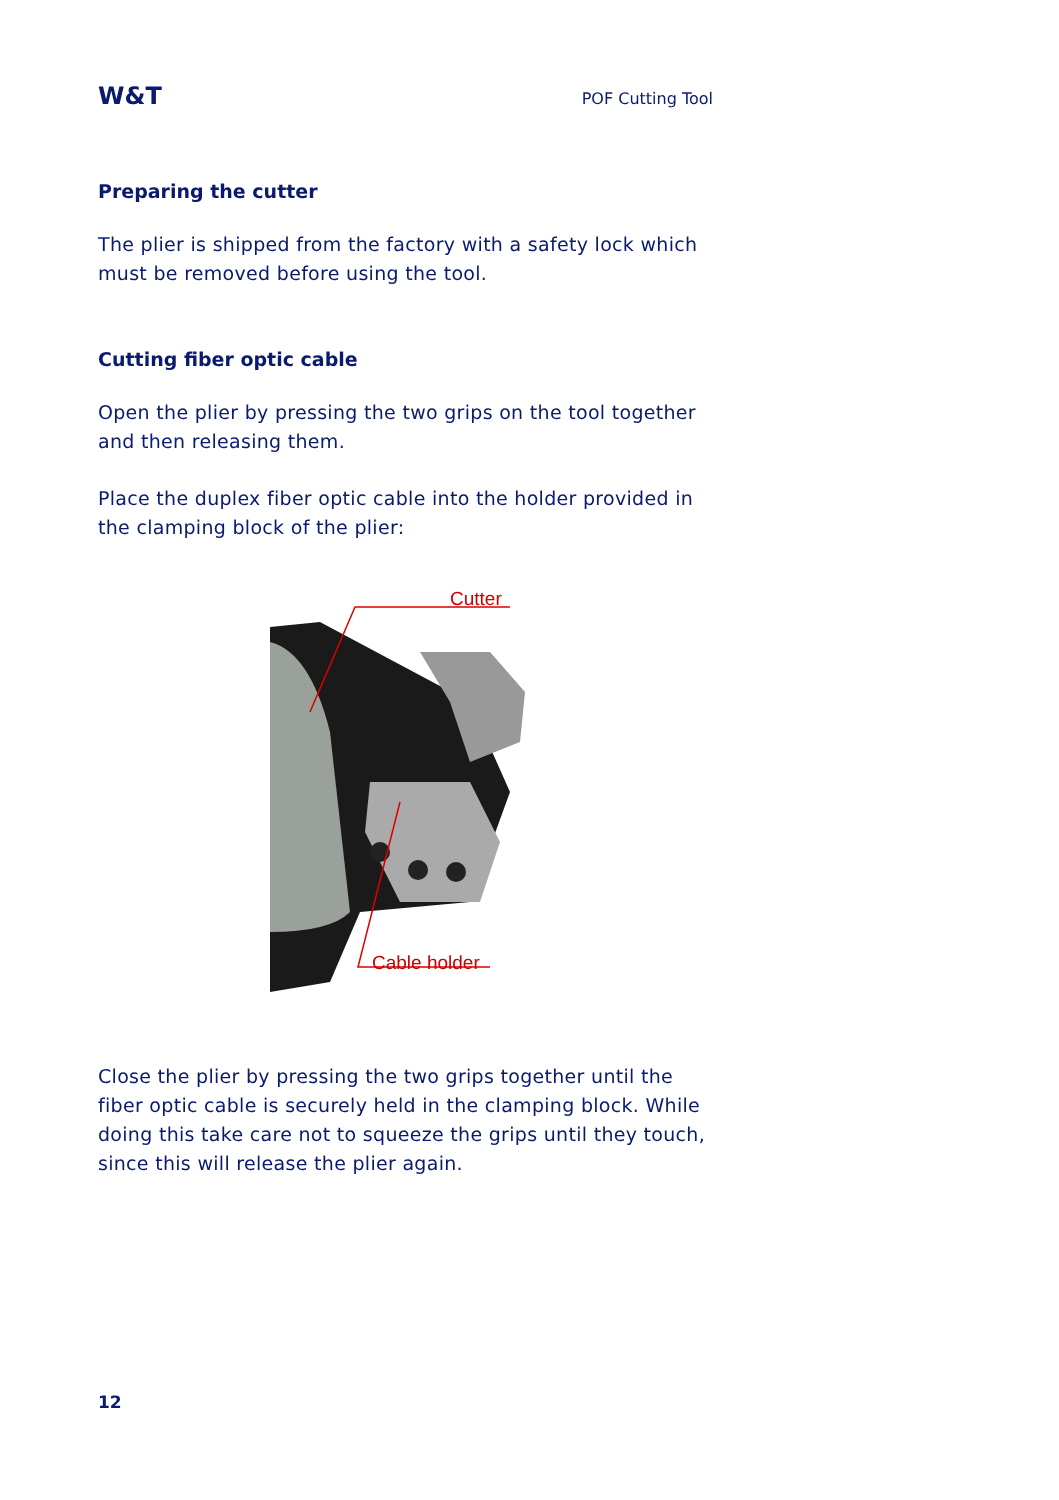W&T POF Cutting Tool
Preparing the cutter
The plier is shipped from the factory with a safety lock which must be removed before using the tool.
Cutting fiber optic cable
Open the plier by pressing the two grips on the tool together and then releasing them.
Place the duplex fiber optic cable into the holder provided in the clamping block of the plier:
Cutter
Cable holder
Close the plier by pressing the two grips together until the fiber optic cable is securely held in the clamping block. While doing this take care not to squeeze the grips until they touch, since this will release the plier again.
12